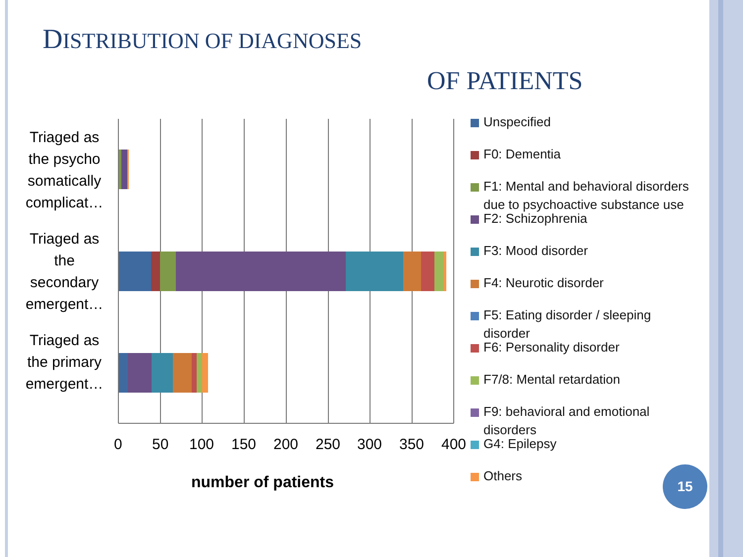DISTRIBUTION OF DIAGNOSES
OF PATIENTS
Triaged as the psycho somatically complicat…
Triaged as the secondary emergent…
Triaged as the primary emergent…
0 50 100 150 200 250 300 350 400
number of patients
Unspecified
F0: Dementia
F1: Mental and behavioral disorders due to psychoactive substance use
F2: Schizophrenia
F3: Mood disorder
F4: Neurotic disorder
F5: Eating disorder / sleeping disorder
F6: Personality disorder
F7/8: Mental retardation
F9: behavioral and emotional disorders
G4: Epilepsy
Others
15